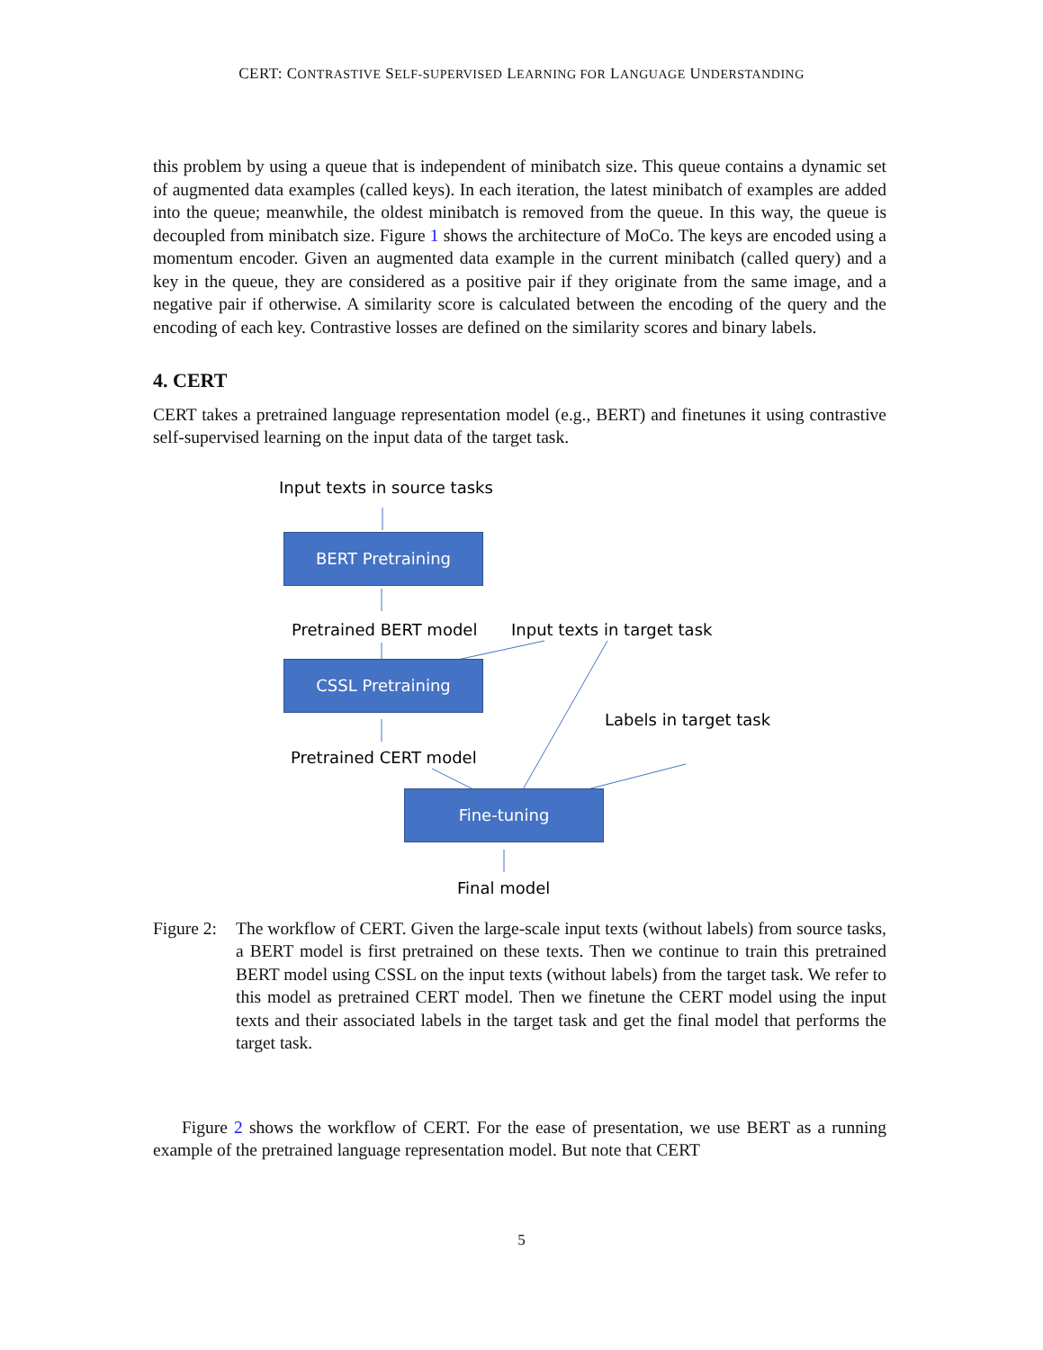CERT: CONTRASTIVE SELF-SUPERVISED LEARNING FOR LANGUAGE UNDERSTANDING
this problem by using a queue that is independent of minibatch size. This queue contains a dynamic set of augmented data examples (called keys). In each iteration, the latest minibatch of examples are added into the queue; meanwhile, the oldest minibatch is removed from the queue. In this way, the queue is decoupled from minibatch size. Figure 1 shows the architecture of MoCo. The keys are encoded using a momentum encoder. Given an augmented data example in the current minibatch (called query) and a key in the queue, they are considered as a positive pair if they originate from the same image, and a negative pair if otherwise. A similarity score is calculated between the encoding of the query and the encoding of each key. Contrastive losses are defined on the similarity scores and binary labels.
4. CERT
CERT takes a pretrained language representation model (e.g., BERT) and finetunes it using contrastive self-supervised learning on the input data of the target task.
Input texts in source tasks
BERT Pretraining
Pretrained BERT model Input texts in target task
CSSL Pretraining
Labels in target task
Pretrained CERT model
Fine-tuning
Final model
Figure 2:
The workflow of CERT. Given the large-scale input texts (without labels) from source tasks, a BERT model is first pretrained on these texts. Then we continue to train this pretrained BERT model using CSSL on the input texts (without labels) from the target task. We refer to this model as pretrained CERT model. Then we finetune the CERT model using the input texts and their associated labels in the target task and get the final model that performs the target task.
Figure 2 shows the workflow of CERT. For the ease of presentation, we use BERT as a running example of the pretrained language representation model. But note that CERT
5